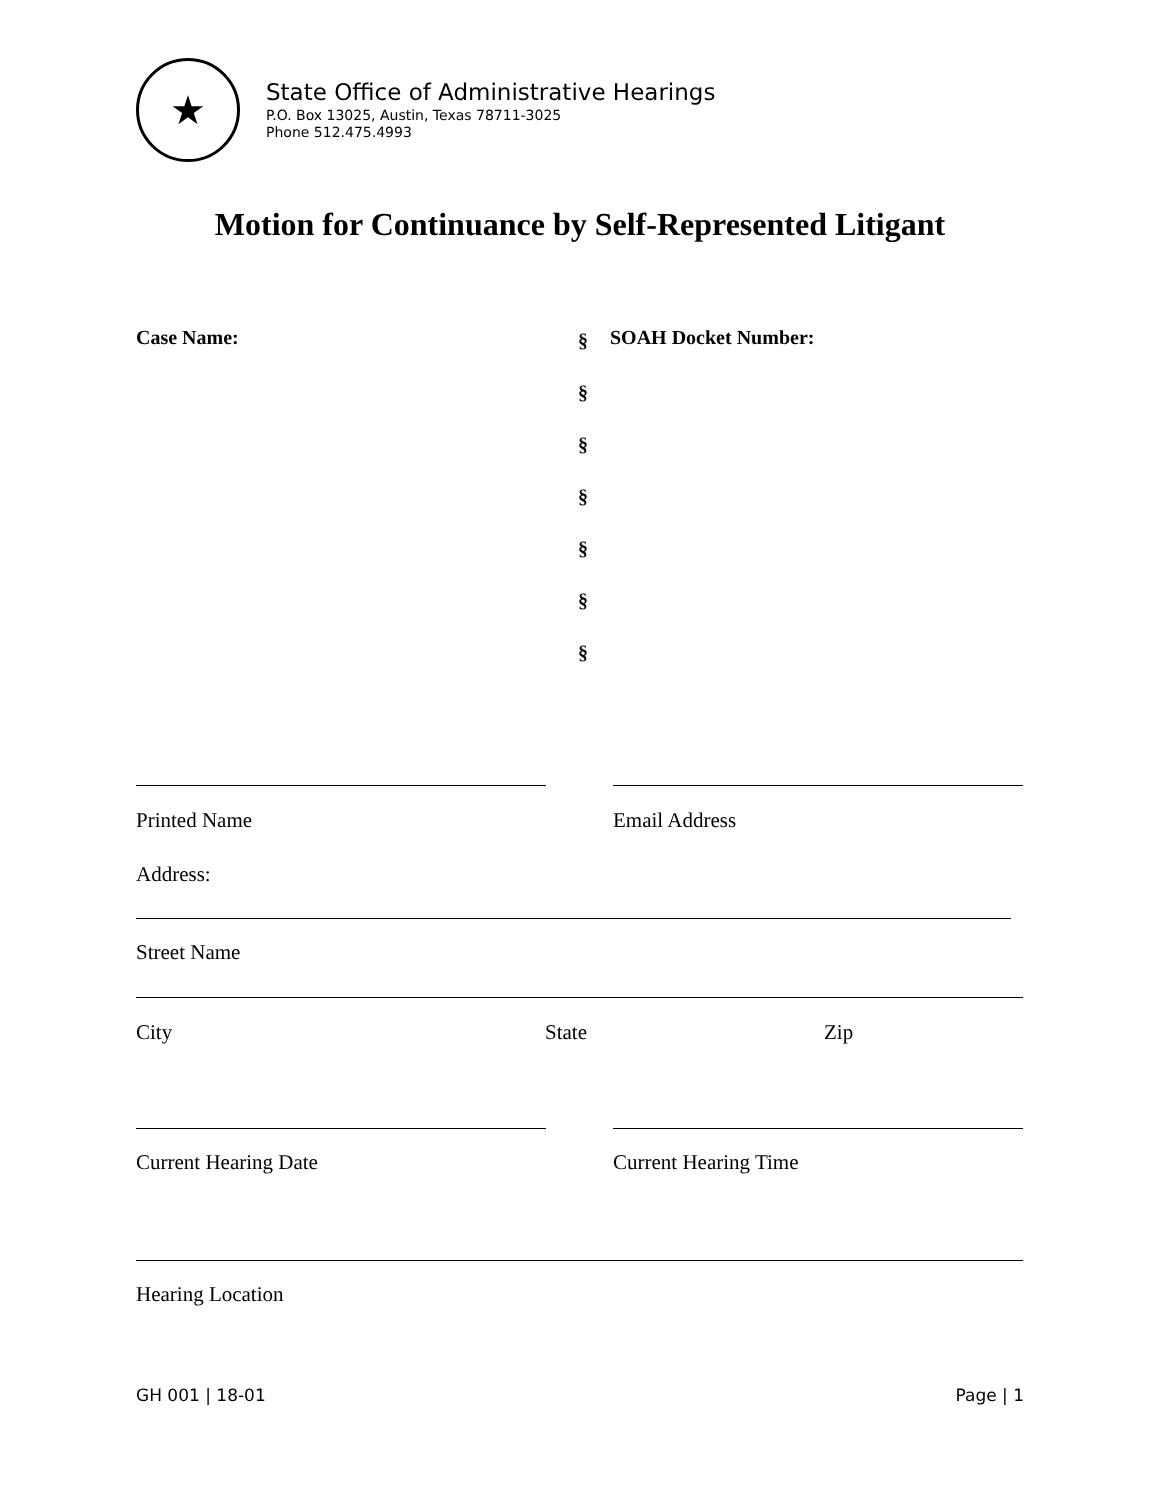★
State Office of Administrative Hearings
P.O. Box 13025, Austin, Texas 78711-3025
Phone 512.475.4993
Motion for Continuance by Self-Represented Litigant
Case Name:
§
§
§
§
§
§
§
SOAH Docket Number:
Printed Name Email Address
Address:
Street Name
City State Zip
Current Hearing Date Current Hearing Time
Hearing Location
GH 001 | 18-01 Page | 1